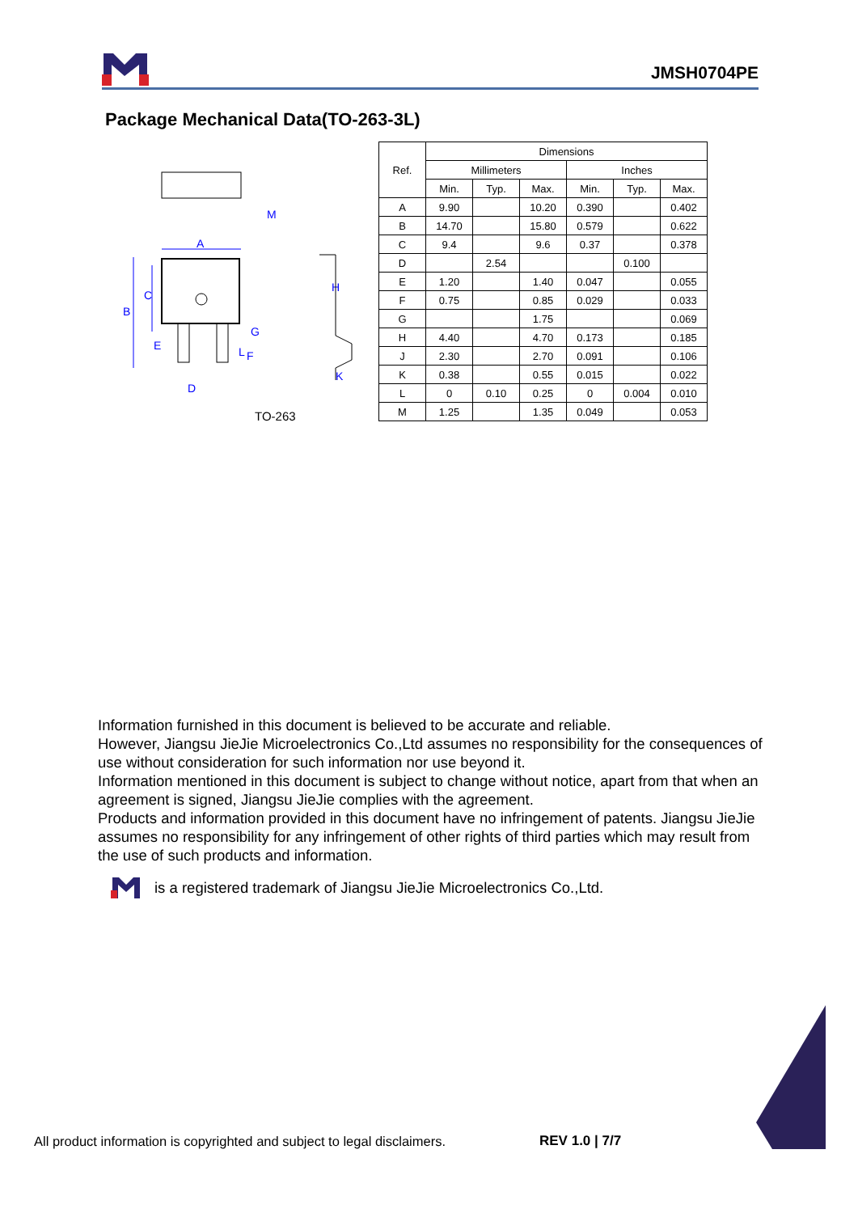JMSH0704PE
Package Mechanical Data(TO-263-3L)
A
B
C
M
E
F
G
H
L
D
K
TO-263
| Ref. | Dimensions | | | | | |
| --- | --- | --- | --- | --- | --- | --- |
| | Millimeters | | | Inches | | |
| | Min. | Typ. | Max. | Min. | Typ. | Max. |
| A | 9.90 | | 10.20 | 0.390 | | 0.402 |
| B | 14.70 | | 15.80 | 0.579 | | 0.622 |
| C | 9.4 | | 9.6 | 0.37 | | 0.378 |
| D | | 2.54 | | | 0.100 | |
| E | 1.20 | | 1.40 | 0.047 | | 0.055 |
| F | 0.75 | | 0.85 | 0.029 | | 0.033 |
| G | | | 1.75 | | | 0.069 |
| H | 4.40 | | 4.70 | 0.173 | | 0.185 |
| J | 2.30 | | 2.70 | 0.091 | | 0.106 |
| K | 0.38 | | 0.55 | 0.015 | | 0.022 |
| L | 0 | 0.10 | 0.25 | 0 | 0.004 | 0.010 |
| M | 1.25 | | 1.35 | 0.049 | | 0.053 |
Information furnished in this document is believed to be accurate and reliable.
However, Jiangsu JieJie Microelectronics Co.,Ltd assumes no responsibility for the consequences of use without consideration for such information nor use beyond it.
Information mentioned in this document is subject to change without notice, apart from that when an agreement is signed, Jiangsu JieJie complies with the agreement.
Products and information provided in this document have no infringement of patents. Jiangsu JieJie assumes no responsibility for any infringement of other rights of third parties which may result from the use of such products and information.
is a registered trademark of Jiangsu JieJie Microelectronics Co.,Ltd.
All product information is copyrighted and subject to legal disclaimers.
REV 1.0 | 7/7